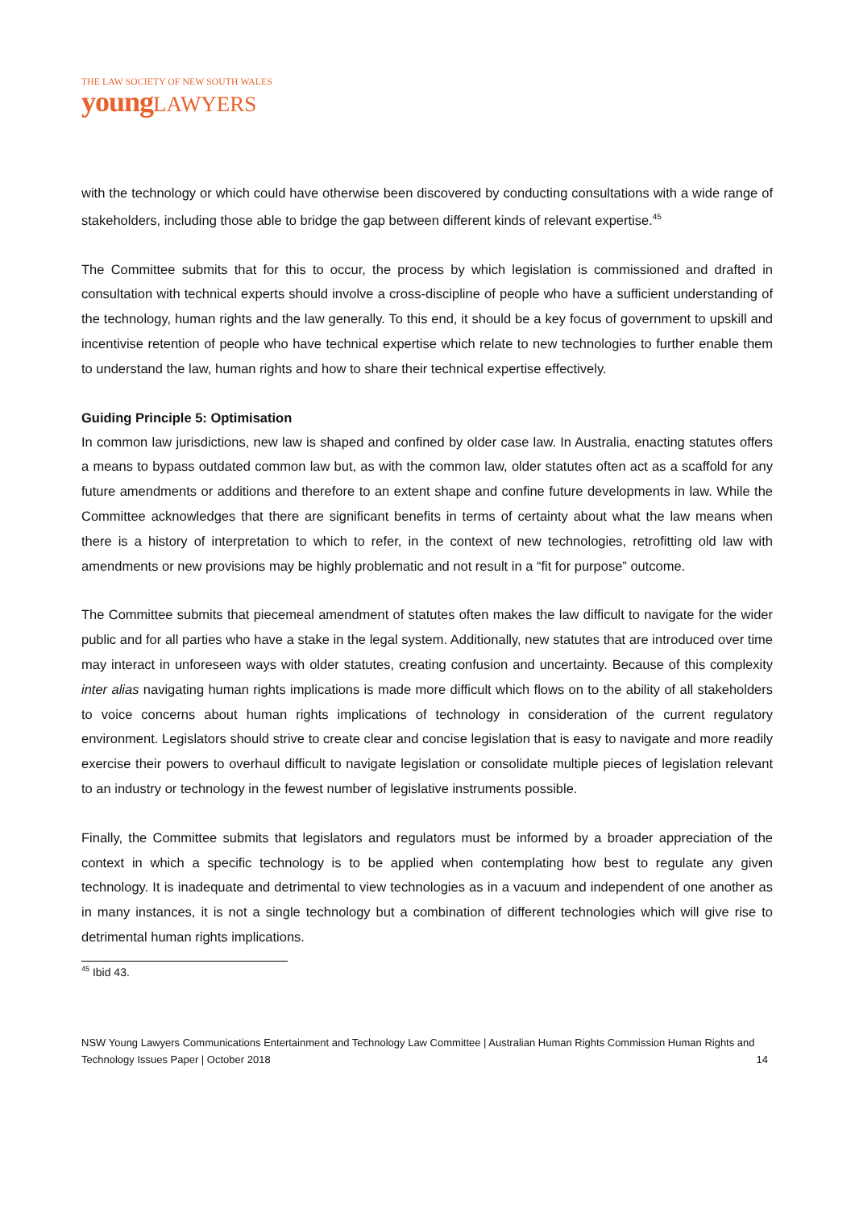THE LAW SOCIETY OF NEW SOUTH WALES
youngLAWYERS
with the technology or which could have otherwise been discovered by conducting consultations with a wide range of stakeholders, including those able to bridge the gap between different kinds of relevant expertise.<sup>45</sup>
The Committee submits that for this to occur, the process by which legislation is commissioned and drafted in consultation with technical experts should involve a cross-discipline of people who have a sufficient understanding of the technology, human rights and the law generally. To this end, it should be a key focus of government to upskill and incentivise retention of people who have technical expertise which relate to new technologies to further enable them to understand the law, human rights and how to share their technical expertise effectively.
Guiding Principle 5: Optimisation
In common law jurisdictions, new law is shaped and confined by older case law. In Australia, enacting statutes offers a means to bypass outdated common law but, as with the common law, older statutes often act as a scaffold for any future amendments or additions and therefore to an extent shape and confine future developments in law. While the Committee acknowledges that there are significant benefits in terms of certainty about what the law means when there is a history of interpretation to which to refer, in the context of new technologies, retrofitting old law with amendments or new provisions may be highly problematic and not result in a “fit for purpose” outcome.
The Committee submits that piecemeal amendment of statutes often makes the law difficult to navigate for the wider public and for all parties who have a stake in the legal system. Additionally, new statutes that are introduced over time may interact in unforeseen ways with older statutes, creating confusion and uncertainty. Because of this complexity inter alias navigating human rights implications is made more difficult which flows on to the ability of all stakeholders to voice concerns about human rights implications of technology in consideration of the current regulatory environment. Legislators should strive to create clear and concise legislation that is easy to navigate and more readily exercise their powers to overhaul difficult to navigate legislation or consolidate multiple pieces of legislation relevant to an industry or technology in the fewest number of legislative instruments possible.
Finally, the Committee submits that legislators and regulators must be informed by a broader appreciation of the context in which a specific technology is to be applied when contemplating how best to regulate any given technology. It is inadequate and detrimental to view technologies as in a vacuum and independent of one another as in many instances, it is not a single technology but a combination of different technologies which will give rise to detrimental human rights implications.
<sup>45</sup> Ibid 43.
NSW Young Lawyers Communications Entertainment and Technology Law Committee | Australian Human Rights Commission Human Rights and Technology Issues Paper | October 2018
14